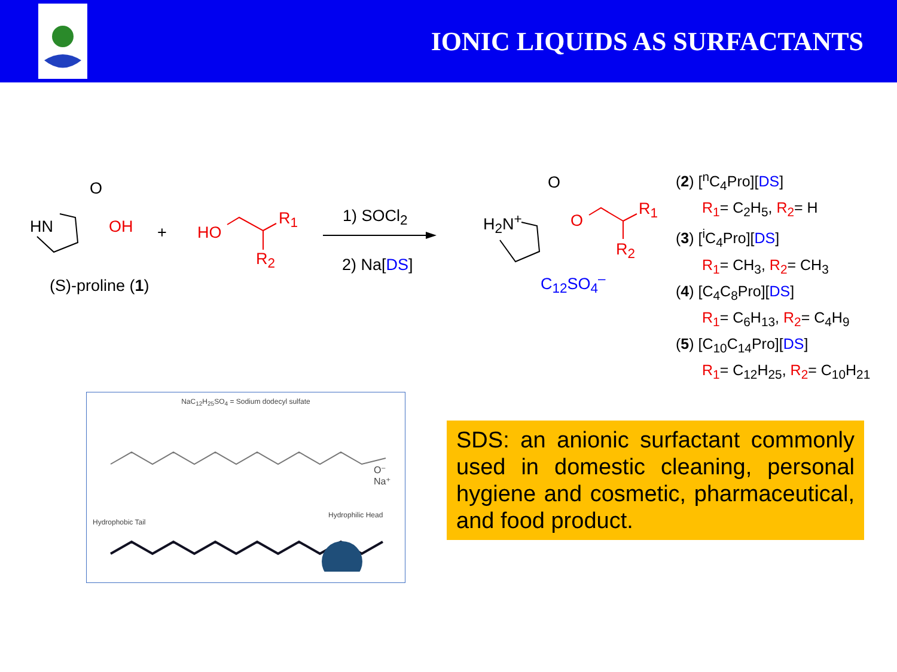IONIC LIQUIDS AS SURFACTANTS
O
HN OH
(S)-proline (1)
+ HO
R<sub>1</sub>
R<sub>2</sub>
1) SOCl<sub>2</sub>
2) Na[DS]
O
H<sub>2</sub>N<sup>+</sup> O
R<sub>1</sub>
R<sub>2</sub>
C<sub>12</sub>SO<sub>4</sub><sup>–</sup>
(2) [<sup>n</sup>C<sub>4</sub>Pro][DS]
R<sub>1</sub>= C<sub>2</sub>H<sub>5</sub>, R<sub>2</sub>= H
(3) [<sup>i</sup>C<sub>4</sub>Pro][DS]
R<sub>1</sub>= CH<sub>3</sub>, R<sub>2</sub>= CH<sub>3</sub>
(4) [C<sub>4</sub>C<sub>8</sub>Pro][DS]
R<sub>1</sub>= C<sub>6</sub>H<sub>13</sub>, R<sub>2</sub>= C<sub>4</sub>H<sub>9</sub>
(5) [C<sub>10</sub>C<sub>14</sub>Pro][DS]
R<sub>1</sub>= C<sub>12</sub>H<sub>25</sub>, R<sub>2</sub>= C<sub>10</sub>H<sub>21</sub>
NaC<sub>12</sub>H<sub>25</sub>SO<sub>4</sub> = Sodium dodecyl sulfate
Hydrophobic Tail
Hydrophilic Head
O⁻ Na⁺
SDS: an anionic surfactant commonly used in domestic cleaning, personal hygiene and cosmetic, pharmaceutical, and food product.